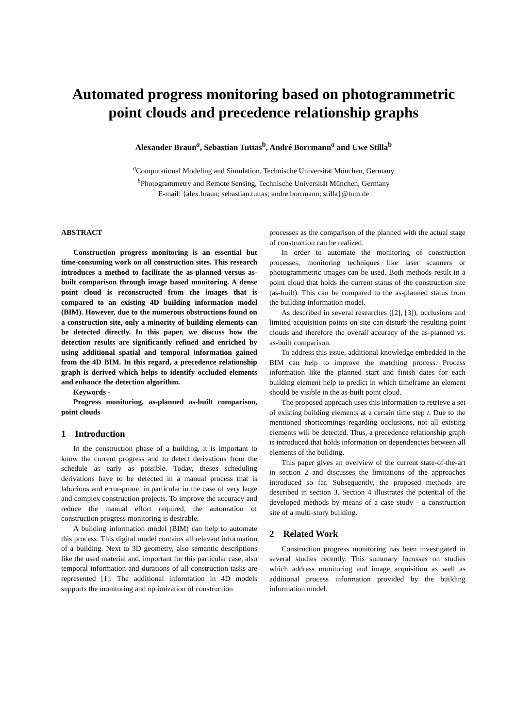Automated progress monitoring based on photogrammetric point clouds and precedence relationship graphs
Alexander Braun<sup>a</sup>, Sebastian Tuttas<sup>b</sup>, André Borrmann<sup>a</sup> and Uwe Stilla<sup>b</sup>
<sup>a</sup> Computational Modeling and Simulation, Technische Universität München, Germany
<sup>b</sup> Photogrammetry and Remote Sensing, Technische Universität München, Germany
E-mail: {alex.braun; sebastian.tuttas; andre.borrmann; stilla}@tum.de
ABSTRACT
Construction progress monitoring is an essential but time-consuming work on all construction sites. This research introduces a method to facilitate the as-planned versus as-built comparison through image based monitoring. A dense point cloud is reconstructed from the images that is compared to an existing 4D building information model (BIM). However, due to the numerous obstructions found on a construction site, only a minority of building elements can be detected directly. In this paper, we discuss how the detection results are significantly refined and enriched by using additional spatial and temporal information gained from the 4D BIM. In this regard, a precedence relationship graph is derived which helps to identify occluded elements and enhance the detection algorithm.
Keywords -
Progress monitoring, as-planned as-built comparison, point clouds
1 Introduction
In the construction phase of a building, it is important to know the current progress and to detect derivations from the schedule as early as possible. Today, theses scheduling derivations have to be detected in a manual process that is laborious and error-prone, in particular in the case of very large and complex construction projects. To improve the accuracy and reduce the manual effort required, the automation of construction progress monitoring is desirable.
A building information model (BIM) can help to automate this process. This digital model contains all relevant information of a building. Next to 3D geometry, also semantic descriptions like the used material and, important for this particular case, also temporal information and durations of all construction tasks are represented [1]. The additional information in 4D models supports the monitoring and optimization of construction
processes as the comparison of the planned with the actual stage of construction can be realized.
In order to automate the monitoring of construction processes, monitoring techniques like laser scanners or photogrammetric images can be used. Both methods result in a point cloud that holds the current status of the construction site (as-built). This can be compared to the as-planned status from the building information model.
As described in several researches ([2], [3]), occlusions and limited acquisition points on site can disturb the resulting point clouds and therefore the overall accuracy of the as-planned vs. as-built comparison.
To address this issue, additional knowledge embedded in the BIM can help to improve the matching process. Process information like the planned start and finish dates for each building element help to predict in which timeframe an element should be visible in the as-built point cloud.
The proposed approach uses this information to retrieve a set of existing building elements at a certain time step t. Due to the mentioned shortcomings regarding occlusions, not all existing elements will be detected. Thus, a precedence relationship graph is introduced that holds information on dependencies between all elements of the building.
This paper gives an overview of the current state-of-the-art in section 2 and discusses the limitations of the approaches introduced so far. Subsequently, the proposed methods are described in section 3. Section 4 illustrates the potential of the developed methods by means of a case study - a construction site of a multi-story building.
2 Related Work
Construction progress monitoring has been investigated in several studies recently. This summary focusses on studies which address monitoring and image acquisition as well as additional process information provided by the building information model.